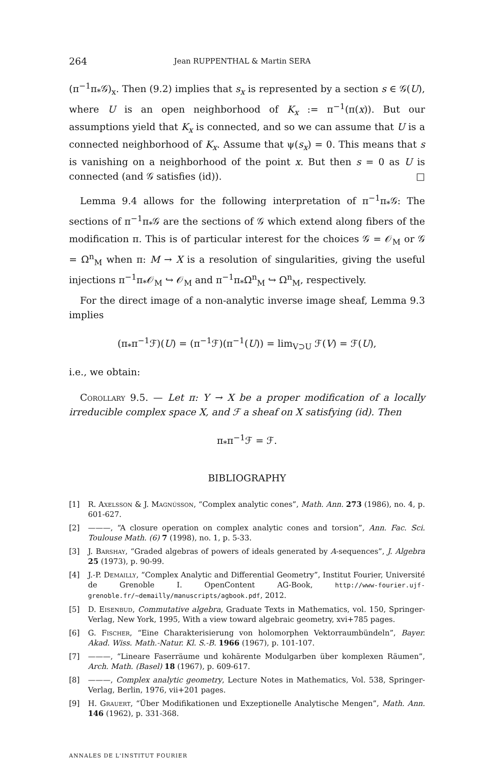264 Jean RUPPENTHAL & Martin SERA
(π<sup>−1</sup>π<sub>*</sub>𝒢)<sub>x</sub>. Then (9.2) implies that s<sub>x</sub> is represented by a section s ∈ 𝒢(U), where U is an open neighborhood of K<sub>x</sub> := π<sup>−1</sup>(π(x)). But our assumptions yield that K<sub>x</sub> is connected, and so we can assume that U is a connected neighborhood of K<sub>x</sub>. Assume that ψ(s<sub>x</sub>) = 0. This means that s is vanishing on a neighborhood of the point x. But then s = 0 as U is connected (and 𝒢 satisfies (id)). □
Lemma 9.4 allows for the following interpretation of π<sup>−1</sup>π<sub>*</sub>𝒢: The sections of π<sup>−1</sup>π<sub>*</sub>𝒢 are the sections of 𝒢 which extend along fibers of the modification π. This is of particular interest for the choices 𝒢 = 𝒪<sub>M</sub> or 𝒢 = Ω<sup>n</sup><sub>M</sub> when π: M → X is a resolution of singularities, giving the useful injections π<sup>−1</sup>π<sub>*</sub>𝒪<sub>M</sub> ↪ 𝒪<sub>M</sub> and π<sup>−1</sup>π<sub>*</sub>Ω<sup>n</sup><sub>M</sub> ↪ Ω<sup>n</sup><sub>M</sub>, respectively.
For the direct image of a non-analytic inverse image sheaf, Lemma 9.3 implies
(π<sub>*</sub>π<sup>−1</sup>ℱ)(U) = (π<sup>−1</sup>ℱ)(π<sup>−1</sup>(U)) = lim<sub>V⊃U</sub> ℱ(V) = ℱ(U),
i.e., we obtain:
Corollary 9.5. — Let π: Y → X be a proper modification of a locally irreducible complex space X, and ℱ a sheaf on X satisfying (id). Then
π<sub>*</sub>π<sup>−1</sup>ℱ = ℱ.
BIBLIOGRAPHY
[1] R. Axelsson & J. Magnússon, “Complex analytic cones”, Math. Ann. 273 (1986), no. 4, p. 601-627.
[2] ———, “A closure operation on complex analytic cones and torsion”, Ann. Fac. Sci. Toulouse Math. (6) 7 (1998), no. 1, p. 5-33.
[3] J. Barshay, “Graded algebras of powers of ideals generated by A-sequences”, J. Algebra 25 (1973), p. 90-99.
[4] J.-P. Demailly, “Complex Analytic and Differential Geometry”, Institut Fourier, Université de Grenoble I. OpenContent AG-Book, http://www-fourier.ujf-grenoble.fr/~demailly/manuscripts/agbook.pdf, 2012.
[5] D. Eisenbud, Commutative algebra, Graduate Texts in Mathematics, vol. 150, Springer-Verlag, New York, 1995, With a view toward algebraic geometry, xvi+785 pages.
[6] G. Fischer, “Eine Charakterisierung von holomorphen Vektorraumbündeln”, Bayer. Akad. Wiss. Math.-Natur. Kl. S.-B. 1966 (1967), p. 101-107.
[7] ———, “Lineare Faserräume und kohärente Modulgarben über komplexen Räumen”, Arch. Math. (Basel) 18 (1967), p. 609-617.
[8] ———, Complex analytic geometry, Lecture Notes in Mathematics, Vol. 538, Springer-Verlag, Berlin, 1976, vii+201 pages.
[9] H. Grauert, “Über Modifikationen und Exzeptionelle Analytische Mengen”, Math. Ann. 146 (1962), p. 331-368.
ANNALES DE L'INSTITUT FOURIER